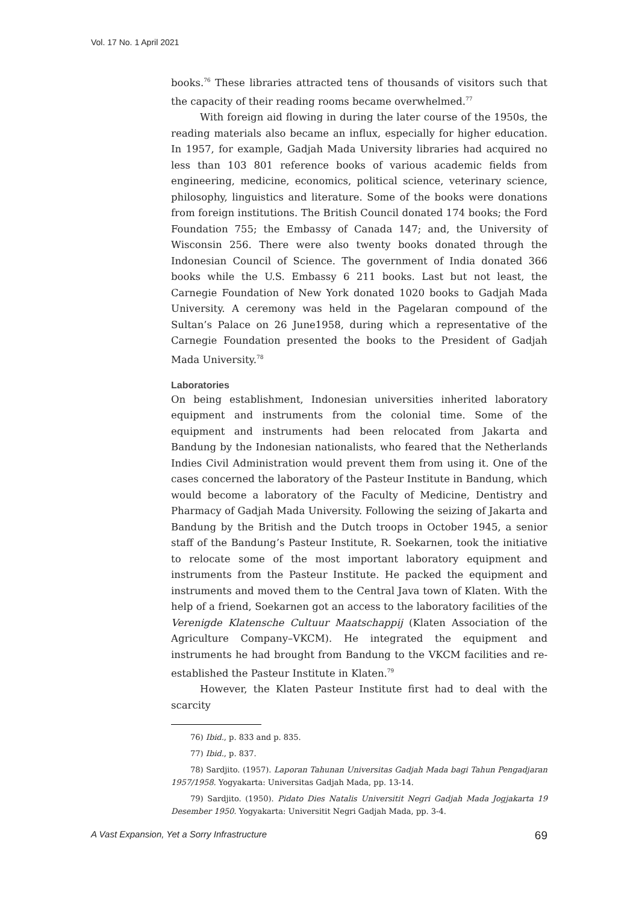Vol. 17 No. 1 April 2021
books.<sup>76</sup> These libraries attracted tens of thousands of visitors such that the capacity of their reading rooms became overwhelmed.<sup>77</sup>
With foreign aid flowing in during the later course of the 1950s, the reading materials also became an influx, especially for higher education. In 1957, for example, Gadjah Mada University libraries had acquired no less than 103 801 reference books of various academic fields from engineering, medicine, economics, political science, veterinary science, philosophy, linguistics and literature. Some of the books were donations from foreign institutions. The British Council donated 174 books; the Ford Foundation 755; the Embassy of Canada 147; and, the University of Wisconsin 256. There were also twenty books donated through the Indonesian Council of Science. The government of India donated 366 books while the U.S. Embassy 6 211 books. Last but not least, the Carnegie Foundation of New York donated 1020 books to Gadjah Mada University. A ceremony was held in the Pagelaran compound of the Sultan’s Palace on 26 June1958, during which a representative of the Carnegie Foundation presented the books to the President of Gadjah Mada University.<sup>78</sup>
Laboratories
On being establishment, Indonesian universities inherited laboratory equipment and instruments from the colonial time. Some of the equipment and instruments had been relocated from Jakarta and Bandung by the Indonesian nationalists, who feared that the Netherlands Indies Civil Administration would prevent them from using it. One of the cases concerned the laboratory of the Pasteur Institute in Bandung, which would become a laboratory of the Faculty of Medicine, Dentistry and Pharmacy of Gadjah Mada University. Following the seizing of Jakarta and Bandung by the British and the Dutch troops in October 1945, a senior staff of the Bandung’s Pasteur Institute, R. Soekarnen, took the initiative to relocate some of the most important laboratory equipment and instruments from the Pasteur Institute. He packed the equipment and instruments and moved them to the Central Java town of Klaten. With the help of a friend, Soekarnen got an access to the laboratory facilities of the Verenigde Klatensche Cultuur Maatschappij (Klaten Association of the Agriculture Company–VKCM). He integrated the equipment and instruments he had brought from Bandung to the VKCM facilities and re-established the Pasteur Institute in Klaten.<sup>79</sup>
However, the Klaten Pasteur Institute first had to deal with the scarcity
76) Ibid., p. 833 and p. 835.
77) Ibid., p. 837.
78) Sardjito. (1957). Laporan Tahunan Universitas Gadjah Mada bagi Tahun Pengadjaran 1957/1958. Yogyakarta: Universitas Gadjah Mada, pp. 13-14.
79) Sardjito. (1950). Pidato Dies Natalis Universitit Negri Gadjah Mada Jogjakarta 19 Desember 1950. Yogyakarta: Universitit Negri Gadjah Mada, pp. 3-4.
A Vast Expansion, Yet a Sorry Infrastructure 69